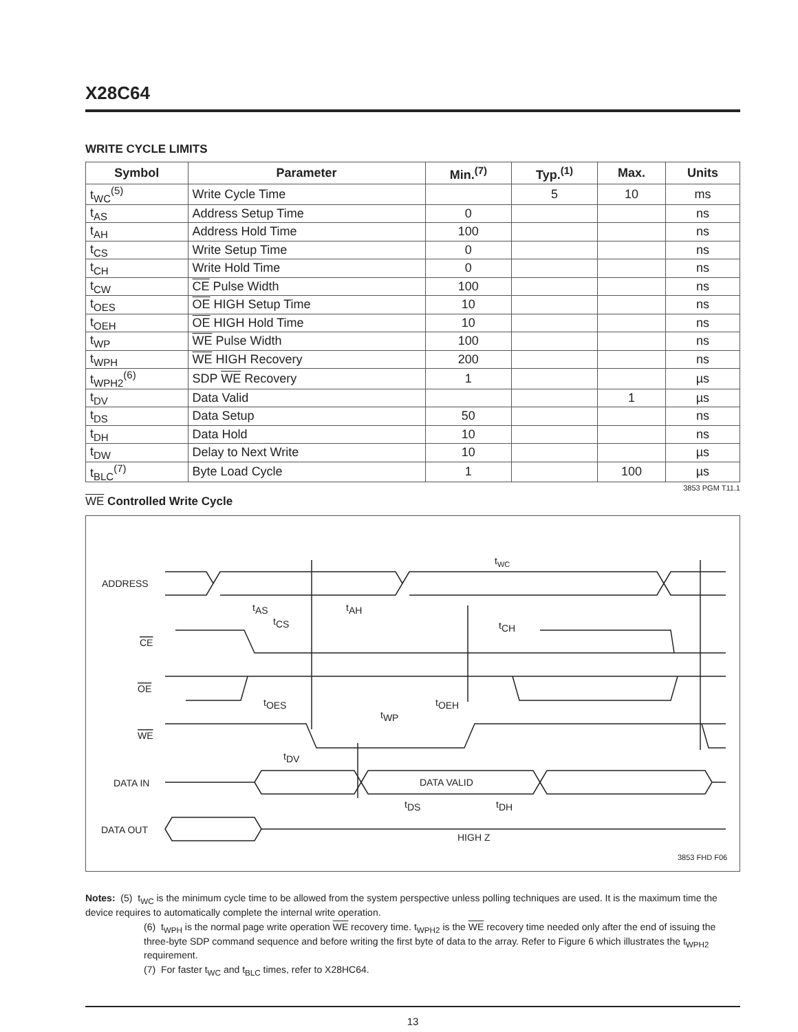X28C64
WRITE CYCLE LIMITS
| Symbol | Parameter | Min.<sup>(7)</sup> | Typ.<sup>(1)</sup> | Max. | Units |
| --- | --- | --- | --- | --- | --- |
| t<sub>WC</sub><sup>(5)</sup> | Write Cycle Time | | 5 | 10 | ms |
| t<sub>AS</sub> | Address Setup Time | 0 | | | ns |
| t<sub>AH</sub> | Address Hold Time | 100 | | | ns |
| t<sub>CS</sub> | Write Setup Time | 0 | | | ns |
| t<sub>CH</sub> | Write Hold Time | 0 | | | ns |
| t<sub>CW</sub> | CE Pulse Width | 100 | | | ns |
| t<sub>OES</sub> | OE HIGH Setup Time | 10 | | | ns |
| t<sub>OEH</sub> | OE HIGH Hold Time | 10 | | | ns |
| t<sub>WP</sub> | WE Pulse Width | 100 | | | ns |
| t<sub>WPH</sub> | WE HIGH Recovery | 200 | | | ns |
| t<sub>WPH2</sub><sup>(6)</sup> | SDP WE Recovery | 1 | | | µs |
| t<sub>DV</sub> | Data Valid | | | 1 | µs |
| t<sub>DS</sub> | Data Setup | 50 | | | ns |
| t<sub>DH</sub> | Data Hold | 10 | | | ns |
| t<sub>DW</sub> | Delay to Next Write | 10 | | | µs |
| t<sub>BLC</sub><sup>(7)</sup> | Byte Load Cycle | 1 | | 100 | µs |
3853 PGM T11.1
WE Controlled Write Cycle
ADDRESS
CE
OE
WE
DATA IN
DATA OUT
tWC
tAS
tAH
tCS
tCH
tOES
tOEH
tWP
tDV
DATA VALID
tDS
tDH
HIGH Z
3853 FHD F06
Notes: (5) t<sub>WC</sub> is the minimum cycle time to be allowed from the system perspective unless polling techniques are used. It is the maximum time the device requires to automatically complete the internal write operation.
(6) t<sub>WPH</sub> is the normal page write operation WE recovery time. t<sub>WPH2</sub> is the WE recovery time needed only after the end of issuing the three-byte SDP command sequence and before writing the first byte of data to the array. Refer to Figure 6 which illustrates the t<sub>WPH2</sub> requirement.
(7) For faster t<sub>WC</sub> and t<sub>BLC</sub> times, refer to X28HC64.
13